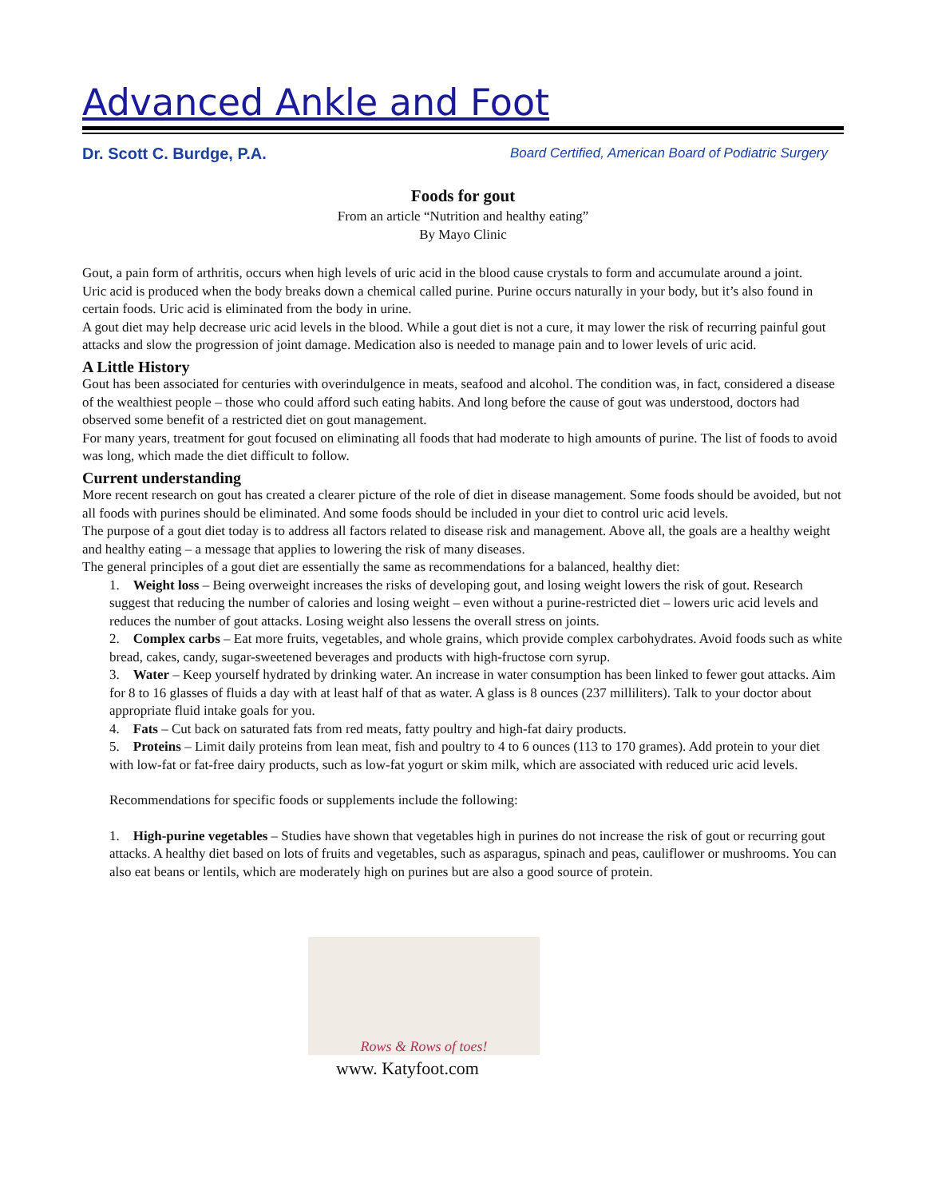Advanced Ankle and Foot
Dr. Scott C. Burdge, P.A. Board Certified, American Board of Podiatric Surgery
Foods for gout
From an article “Nutrition and healthy eating”
By Mayo Clinic
Gout, a pain form of arthritis, occurs when high levels of uric acid in the blood cause crystals to form and accumulate around a joint.
Uric acid is produced when the body breaks down a chemical called purine. Purine occurs naturally in your body, but it’s also found in certain foods. Uric acid is eliminated from the body in urine.
A gout diet may help decrease uric acid levels in the blood. While a gout diet is not a cure, it may lower the risk of recurring painful gout attacks and slow the progression of joint damage. Medication also is needed to manage pain and to lower levels of uric acid.
A Little History
Gout has been associated for centuries with overindulgence in meats, seafood and alcohol. The condition was, in fact, considered a disease of the wealthiest people – those who could afford such eating habits. And long before the cause of gout was understood, doctors had observed some benefit of a restricted diet on gout management.
For many years, treatment for gout focused on eliminating all foods that had moderate to high amounts of purine. The list of foods to avoid was long, which made the diet difficult to follow.
Current understanding
More recent research on gout has created a clearer picture of the role of diet in disease management. Some foods should be avoided, but not all foods with purines should be eliminated. And some foods should be included in your diet to control uric acid levels.
The purpose of a gout diet today is to address all factors related to disease risk and management. Above all, the goals are a healthy weight and healthy eating – a message that applies to lowering the risk of many diseases.
The general principles of a gout diet are essentially the same as recommendations for a balanced, healthy diet:
1. Weight loss – Being overweight increases the risks of developing gout, and losing weight lowers the risk of gout. Research suggest that reducing the number of calories and losing weight – even without a purine-restricted diet – lowers uric acid levels and reduces the number of gout attacks. Losing weight also lessens the overall stress on joints.
2. Complex carbs – Eat more fruits, vegetables, and whole grains, which provide complex carbohydrates. Avoid foods such as white bread, cakes, candy, sugar-sweetened beverages and products with high-fructose corn syrup.
3. Water – Keep yourself hydrated by drinking water. An increase in water consumption has been linked to fewer gout attacks. Aim for 8 to 16 glasses of fluids a day with at least half of that as water. A glass is 8 ounces (237 milliliters). Talk to your doctor about appropriate fluid intake goals for you.
4. Fats – Cut back on saturated fats from red meats, fatty poultry and high-fat dairy products.
5. Proteins – Limit daily proteins from lean meat, fish and poultry to 4 to 6 ounces (113 to 170 grames). Add protein to your diet with low-fat or fat-free dairy products, such as low-fat yogurt or skim milk, which are associated with reduced uric acid levels.
Recommendations for specific foods or supplements include the following:
1. High-purine vegetables – Studies have shown that vegetables high in purines do not increase the risk of gout or recurring gout attacks. A healthy diet based on lots of fruits and vegetables, such as asparagus, spinach and peas, cauliflower or mushrooms. You can also eat beans or lentils, which are moderately high on purines but are also a good source of protein.
Rows & Rows of toes!
www. Katyfoot.com